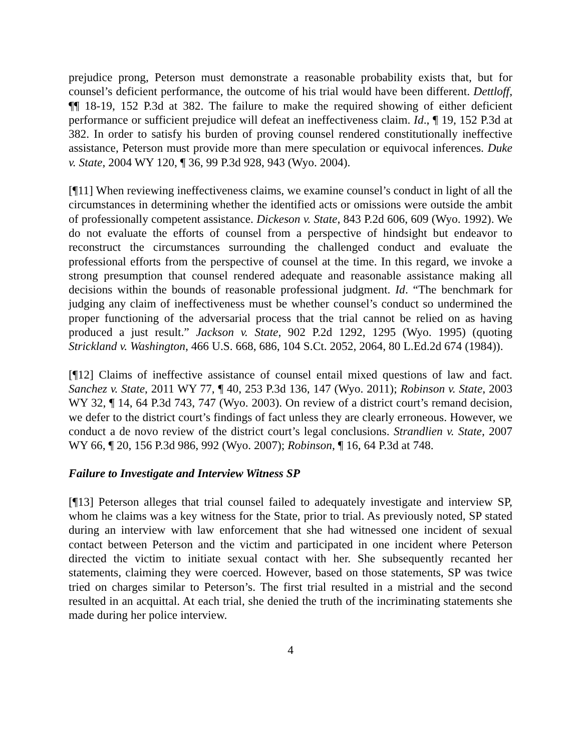prejudice prong, Peterson must demonstrate a reasonable probability exists that, but for counsel’s deficient performance, the outcome of his trial would have been different. Dettloff, ¶¶ 18-19, 152 P.3d at 382. The failure to make the required showing of either deficient performance or sufficient prejudice will defeat an ineffectiveness claim. Id., ¶ 19, 152 P.3d at 382. In order to satisfy his burden of proving counsel rendered constitutionally ineffective assistance, Peterson must provide more than mere speculation or equivocal inferences. Duke v. State, 2004 WY 120, ¶ 36, 99 P.3d 928, 943 (Wyo. 2004).
[¶11] When reviewing ineffectiveness claims, we examine counsel’s conduct in light of all the circumstances in determining whether the identified acts or omissions were outside the ambit of professionally competent assistance. Dickeson v. State, 843 P.2d 606, 609 (Wyo. 1992). We do not evaluate the efforts of counsel from a perspective of hindsight but endeavor to reconstruct the circumstances surrounding the challenged conduct and evaluate the professional efforts from the perspective of counsel at the time. In this regard, we invoke a strong presumption that counsel rendered adequate and reasonable assistance making all decisions within the bounds of reasonable professional judgment. Id. “The benchmark for judging any claim of ineffectiveness must be whether counsel’s conduct so undermined the proper functioning of the adversarial process that the trial cannot be relied on as having produced a just result.” Jackson v. State, 902 P.2d 1292, 1295 (Wyo. 1995) (quoting Strickland v. Washington, 466 U.S. 668, 686, 104 S.Ct. 2052, 2064, 80 L.Ed.2d 674 (1984)).
[¶12] Claims of ineffective assistance of counsel entail mixed questions of law and fact. Sanchez v. State, 2011 WY 77, ¶ 40, 253 P.3d 136, 147 (Wyo. 2011); Robinson v. State, 2003 WY 32, ¶ 14, 64 P.3d 743, 747 (Wyo. 2003). On review of a district court’s remand decision, we defer to the district court’s findings of fact unless they are clearly erroneous. However, we conduct a de novo review of the district court’s legal conclusions. Strandlien v. State, 2007 WY 66, ¶ 20, 156 P.3d 986, 992 (Wyo. 2007); Robinson, ¶ 16, 64 P.3d at 748.
Failure to Investigate and Interview Witness SP
[¶13] Peterson alleges that trial counsel failed to adequately investigate and interview SP, whom he claims was a key witness for the State, prior to trial. As previously noted, SP stated during an interview with law enforcement that she had witnessed one incident of sexual contact between Peterson and the victim and participated in one incident where Peterson directed the victim to initiate sexual contact with her. She subsequently recanted her statements, claiming they were coerced. However, based on those statements, SP was twice tried on charges similar to Peterson’s. The first trial resulted in a mistrial and the second resulted in an acquittal. At each trial, she denied the truth of the incriminating statements she made during her police interview.
4